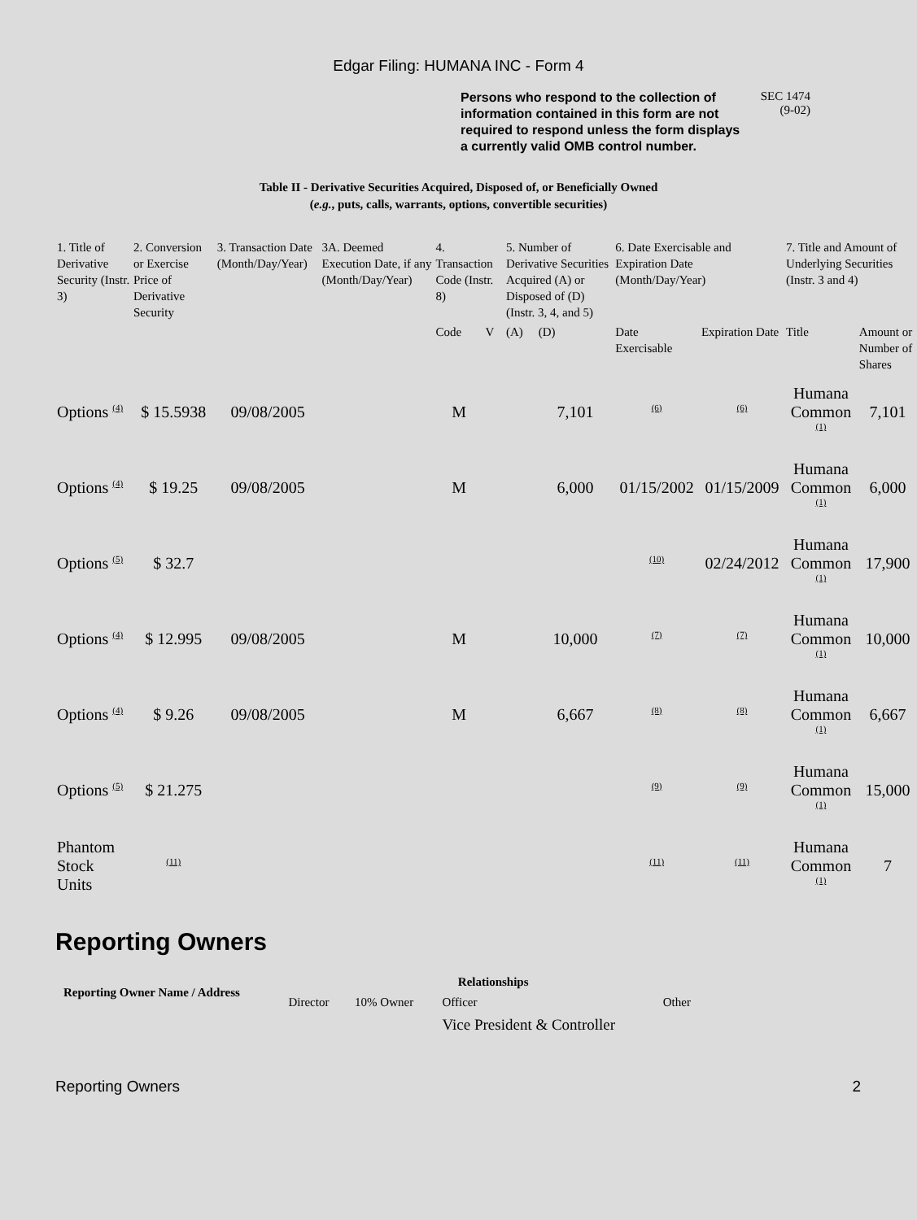Edgar Filing: HUMANA INC - Form 4
Persons who respond to the collection of information contained in this form are not required to respond unless the form displays a currently valid OMB control number.
SEC 1474
(9-02)
Table II - Derivative Securities Acquired, Disposed of, or Beneficially Owned
(e.g., puts, calls, warrants, options, convertible securities)
| 1. Title of Derivative Security (Instr. 3) | 2. Conversion or Exercise Price of Derivative Security | 3. Transaction Date (Month/Day/Year) | 3A. Deemed Execution Date, if any (Month/Day/Year) | 4. Transaction Code (Instr. 8) | | 5. Number of Derivative Securities Acquired (A) or Disposed of (D) (Instr. 3, 4, and 5) | | 6. Date Exercisable and Expiration Date (Month/Day/Year) | | 7. Title and Amount of Underlying Securities (Instr. 3 and 4) | |
| --- | --- | --- | --- | --- | --- | --- | --- | --- | --- | --- | --- |
| | | | | Code | V | (A) | (D) | Date Exercisable | Expiration Date | Title | Amount or Number of Shares |
| Options <sup>(4)</sup> | $ 15.5938 | 09/08/2005 | | M | | | 7,101 | <sup>(6)</sup> | <sup>(6)</sup> | Humana Common <sup>(1)</sup> | 7,101 |
| Options <sup>(4)</sup> | $ 19.25 | 09/08/2005 | | M | | | 6,000 | 01/15/2002 | 01/15/2009 | Humana Common <sup>(1)</sup> | 6,000 |
| Options <sup>(5)</sup> | $ 32.7 | | | | | | | <sup>(10)</sup> | 02/24/2012 | Humana Common <sup>(1)</sup> | 17,900 |
| Options <sup>(4)</sup> | $ 12.995 | 09/08/2005 | | M | | | 10,000 | <sup>(7)</sup> | <sup>(7)</sup> | Humana Common <sup>(1)</sup> | 10,000 |
| Options <sup>(4)</sup> | $ 9.26 | 09/08/2005 | | M | | | 6,667 | <sup>(8)</sup> | <sup>(8)</sup> | Humana Common <sup>(1)</sup> | 6,667 |
| Options <sup>(5)</sup> | $ 21.275 | | | | | | | <sup>(9)</sup> | <sup>(9)</sup> | Humana Common <sup>(1)</sup> | 15,000 |
| Phantom Stock Units | <sup>(11)</sup> | | | | | | | <sup>(11)</sup> | <sup>(11)</sup> | Humana Common <sup>(1)</sup> | 7 |
Reporting Owners
| Reporting Owner Name / Address | Relationships | | | |
| --- | --- | --- | --- | --- |
| | Director | 10% Owner | Officer | Other |
| | | | Vice President & Controller | |
Reporting Owners 2